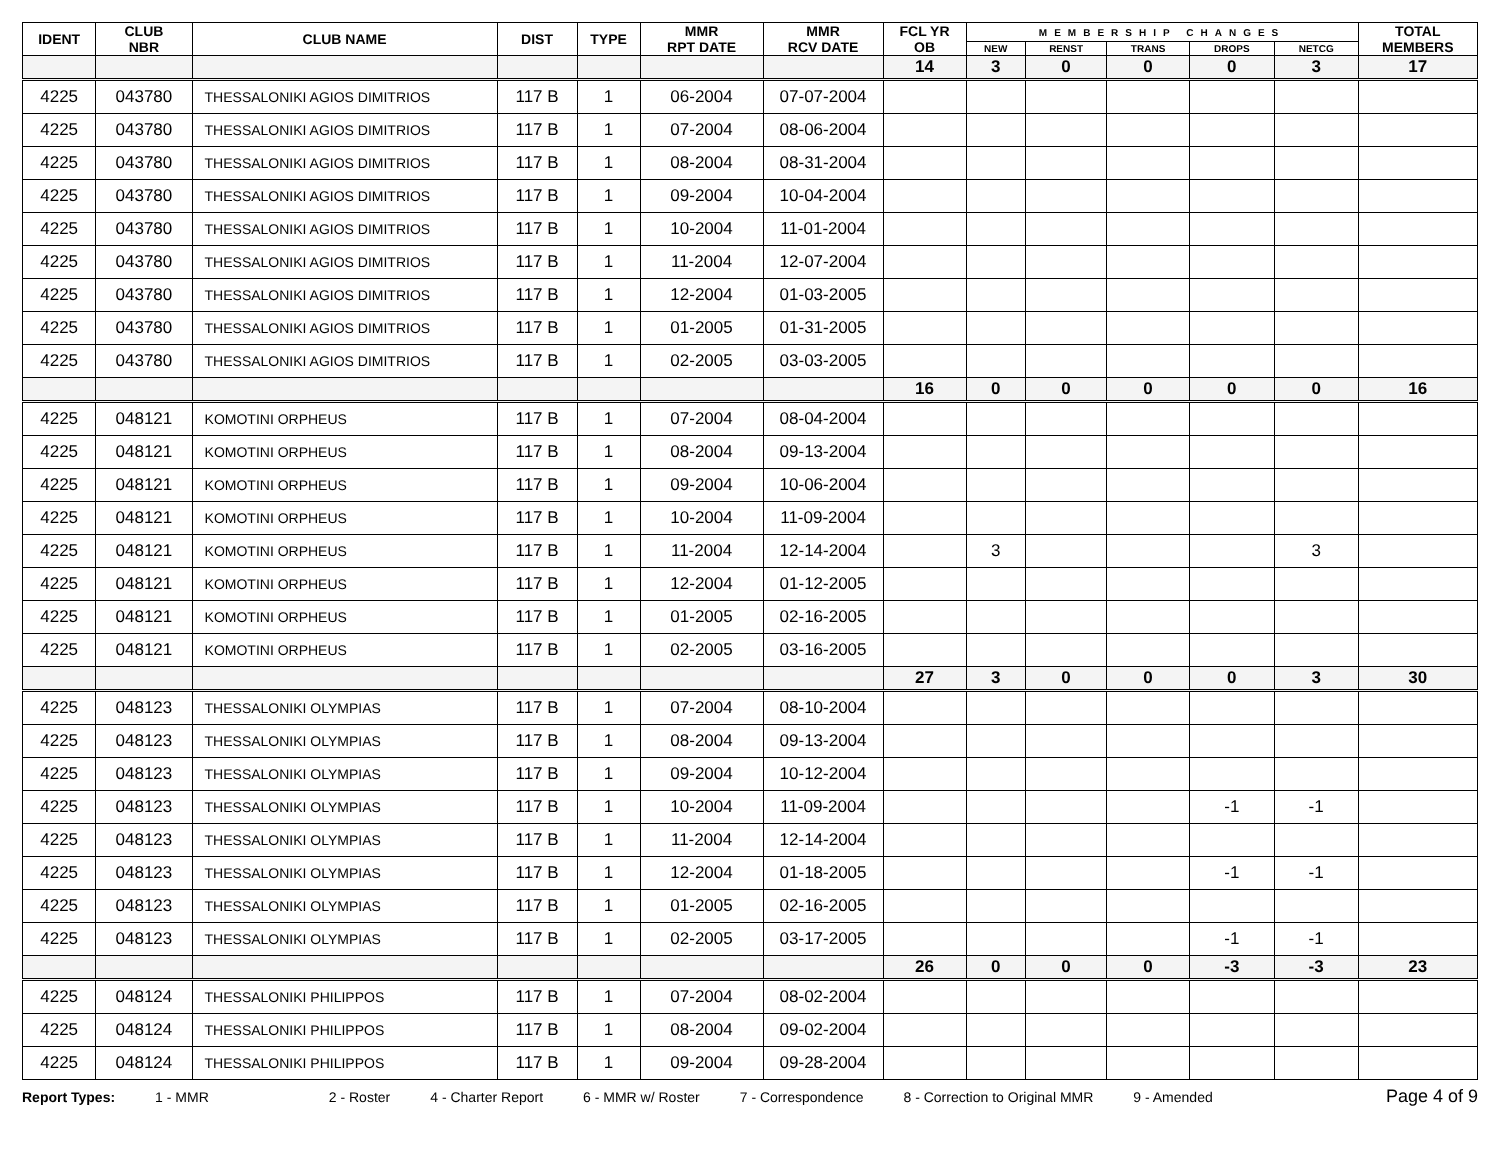| IDENT | CLUB NBR | CLUB NAME | DIST | TYPE | MMR RPT DATE | MMR RCV DATE | FCL YR OB | MEMBERSHIP CHANGES | | | | | TOTAL MEMBERS |
| --- | --- | --- | --- | --- | --- | --- | --- | --- | --- | --- | --- | --- | --- |
| | | | | | | | | NEW | RENST | TRANS | DROPS | NETCG | |
| | | | | | | | 14 | 3 | 0 | 0 | 0 | 3 | 17 |
| 4225 | 043780 | THESSALONIKI AGIOS DIMITRIOS | 117 B | 1 | 06-2004 | 07-07-2004 | | | | | | | |
| 4225 | 043780 | THESSALONIKI AGIOS DIMITRIOS | 117 B | 1 | 07-2004 | 08-06-2004 | | | | | | | |
| 4225 | 043780 | THESSALONIKI AGIOS DIMITRIOS | 117 B | 1 | 08-2004 | 08-31-2004 | | | | | | | |
| 4225 | 043780 | THESSALONIKI AGIOS DIMITRIOS | 117 B | 1 | 09-2004 | 10-04-2004 | | | | | | | |
| 4225 | 043780 | THESSALONIKI AGIOS DIMITRIOS | 117 B | 1 | 10-2004 | 11-01-2004 | | | | | | | |
| 4225 | 043780 | THESSALONIKI AGIOS DIMITRIOS | 117 B | 1 | 11-2004 | 12-07-2004 | | | | | | | |
| 4225 | 043780 | THESSALONIKI AGIOS DIMITRIOS | 117 B | 1 | 12-2004 | 01-03-2005 | | | | | | | |
| 4225 | 043780 | THESSALONIKI AGIOS DIMITRIOS | 117 B | 1 | 01-2005 | 01-31-2005 | | | | | | | |
| 4225 | 043780 | THESSALONIKI AGIOS DIMITRIOS | 117 B | 1 | 02-2005 | 03-03-2005 | | | | | | | |
| | | | | | | | 16 | 0 | 0 | 0 | 0 | 0 | 16 |
| 4225 | 048121 | KOMOTINI ORPHEUS | 117 B | 1 | 07-2004 | 08-04-2004 | | | | | | | |
| 4225 | 048121 | KOMOTINI ORPHEUS | 117 B | 1 | 08-2004 | 09-13-2004 | | | | | | | |
| 4225 | 048121 | KOMOTINI ORPHEUS | 117 B | 1 | 09-2004 | 10-06-2004 | | | | | | | |
| 4225 | 048121 | KOMOTINI ORPHEUS | 117 B | 1 | 10-2004 | 11-09-2004 | | | | | | | |
| 4225 | 048121 | KOMOTINI ORPHEUS | 117 B | 1 | 11-2004 | 12-14-2004 | | 3 | | | | 3 | |
| 4225 | 048121 | KOMOTINI ORPHEUS | 117 B | 1 | 12-2004 | 01-12-2005 | | | | | | | |
| 4225 | 048121 | KOMOTINI ORPHEUS | 117 B | 1 | 01-2005 | 02-16-2005 | | | | | | | |
| 4225 | 048121 | KOMOTINI ORPHEUS | 117 B | 1 | 02-2005 | 03-16-2005 | | | | | | | |
| | | | | | | | 27 | 3 | 0 | 0 | 0 | 3 | 30 |
| 4225 | 048123 | THESSALONIKI OLYMPIAS | 117 B | 1 | 07-2004 | 08-10-2004 | | | | | | | |
| 4225 | 048123 | THESSALONIKI OLYMPIAS | 117 B | 1 | 08-2004 | 09-13-2004 | | | | | | | |
| 4225 | 048123 | THESSALONIKI OLYMPIAS | 117 B | 1 | 09-2004 | 10-12-2004 | | | | | | | |
| 4225 | 048123 | THESSALONIKI OLYMPIAS | 117 B | 1 | 10-2004 | 11-09-2004 | | | | | -1 | -1 | |
| 4225 | 048123 | THESSALONIKI OLYMPIAS | 117 B | 1 | 11-2004 | 12-14-2004 | | | | | | | |
| 4225 | 048123 | THESSALONIKI OLYMPIAS | 117 B | 1 | 12-2004 | 01-18-2005 | | | | | -1 | -1 | |
| 4225 | 048123 | THESSALONIKI OLYMPIAS | 117 B | 1 | 01-2005 | 02-16-2005 | | | | | | | |
| 4225 | 048123 | THESSALONIKI OLYMPIAS | 117 B | 1 | 02-2005 | 03-17-2005 | | | | | -1 | -1 | |
| | | | | | | | 26 | 0 | 0 | 0 | -3 | -3 | 23 |
| 4225 | 048124 | THESSALONIKI PHILIPPOS | 117 B | 1 | 07-2004 | 08-02-2004 | | | | | | | |
| 4225 | 048124 | THESSALONIKI PHILIPPOS | 117 B | 1 | 08-2004 | 09-02-2004 | | | | | | | |
| 4225 | 048124 | THESSALONIKI PHILIPPOS | 117 B | 1 | 09-2004 | 09-28-2004 | | | | | | | |
Report Types: 1 - MMR 2 - Roster 4 - Charter Report 6 - MMR w/ Roster 7 - Correspondence 8 - Correction to Original MMR 9 - Amended Page 4 of 9